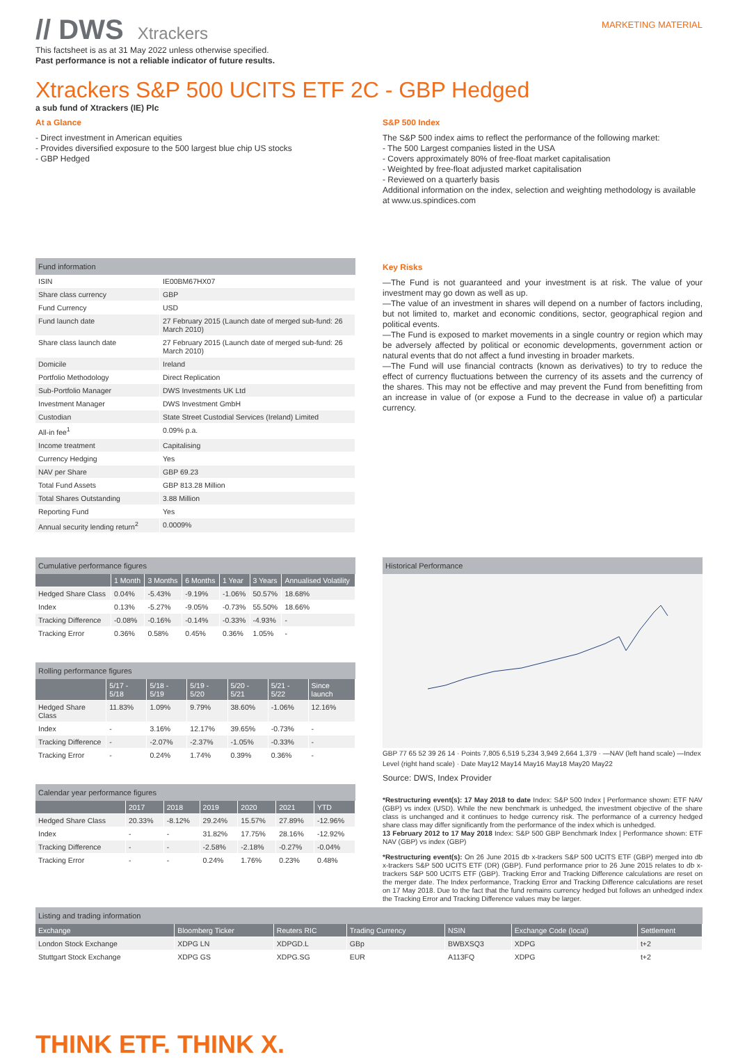// DWS Xtrackers
MARKETING MATERIAL
This factsheet is as at 31 May 2022 unless otherwise specified.
Past performance is not a reliable indicator of future results.
Xtrackers S&P 500 UCITS ETF 2C - GBP Hedged
a sub fund of Xtrackers (IE) Plc
At a Glance
- Direct investment in American equities
- Provides diversified exposure to the 500 largest blue chip US stocks
- GBP Hedged
S&P 500 Index
The S&P 500 index aims to reflect the performance of the following market:
- The 500 Largest companies listed in the USA
- Covers approximately 80% of free-float market capitalisation
- Weighted by free-float adjusted market capitalisation
- Reviewed on a quarterly basis
Additional information on the index, selection and weighting methodology is available at www.us.spindices.com
Fund information
| ISIN | IE00BM67HX07 |
| Share class currency | GBP |
| Fund Currency | USD |
| Fund launch date | 27 February 2015 (Launch date of merged sub-fund: 26 March 2010) |
| Share class launch date | 27 February 2015 (Launch date of merged sub-fund: 26 March 2010) |
| Domicile | Ireland |
| Portfolio Methodology | Direct Replication |
| Sub-Portfolio Manager | DWS Investments UK Ltd |
| Investment Manager | DWS Investment GmbH |
| Custodian | State Street Custodial Services (Ireland) Limited |
| All-in fee<sup>1</sup> | 0.09% p.a. |
| Income treatment | Capitalising |
| Currency Hedging | Yes |
| NAV per Share | GBP 69.23 |
| Total Fund Assets | GBP 813.28 Million |
| Total Shares Outstanding | 3.88 Million |
| Reporting Fund | Yes |
| Annual security lending return<sup>2</sup> | 0.0009% |
Key Risks
—The Fund is not guaranteed and your investment is at risk. The value of your investment may go down as well as up.
—The value of an investment in shares will depend on a number of factors including, but not limited to, market and economic conditions, sector, geographical region and political events.
—The Fund is exposed to market movements in a single country or region which may be adversely affected by political or economic developments, government action or natural events that do not affect a fund investing in broader markets.
—The Fund will use financial contracts (known as derivatives) to try to reduce the effect of currency fluctuations between the currency of its assets and the currency of the shares. This may not be effective and may prevent the Fund from benefitting from an increase in value of (or expose a Fund to the decrease in value of) a particular currency.
Cumulative performance figures
| | 1 Month | 3 Months | 6 Months | 1 Year | 3 Years | Annualised Volatility |
| --- | --- | --- | --- | --- | --- | --- |
| Hedged Share Class | 0.04% | -5.43% | -9.19% | -1.06% | 50.57% | 18.68% |
| Index | 0.13% | -5.27% | -9.05% | -0.73% | 55.50% | 18.66% |
| Tracking Difference | -0.08% | -0.16% | -0.14% | -0.33% | -4.93% | - |
| Tracking Error | 0.36% | 0.58% | 0.45% | 0.36% | 1.05% | - |
Rolling performance figures
| | 5/17 - 5/18 | 5/18 - 5/19 | 5/19 - 5/20 | 5/20 - 5/21 | 5/21 - 5/22 | Since launch |
| --- | --- | --- | --- | --- | --- | --- |
| Hedged Share Class | 11.83% | 1.09% | 9.79% | 38.60% | -1.06% | 12.16% |
| Index | - | 3.16% | 12.17% | 39.65% | -0.73% | - |
| Tracking Difference | - | -2.07% | -2.37% | -1.05% | -0.33% | - |
| Tracking Error | - | 0.24% | 1.74% | 0.39% | 0.36% | - |
Calendar year performance figures
| | 2017 | 2018 | 2019 | 2020 | 2021 | YTD |
| --- | --- | --- | --- | --- | --- | --- |
| Hedged Share Class | 20.33% | -8.12% | 29.24% | 15.57% | 27.89% | -12.96% |
| Index | - | - | 31.82% | 17.75% | 28.16% | -12.92% |
| Tracking Difference | - | - | -2.58% | -2.18% | -0.27% | -0.04% |
| Tracking Error | - | - | 0.24% | 1.76% | 0.23% | 0.48% |
Historical Performance
GBP 77 65 52 39 26 14 · Points 7,805 6,519 5,234 3,949 2,664 1,379 · —NAV (left hand scale) —Index Level (right hand scale) · Date May12 May14 May16 May18 May20 May22
Source: DWS, Index Provider
*Restructuring event(s): 17 May 2018 to date Index: S&P 500 Index | Performance shown: ETF NAV (GBP) vs index (USD). While the new benchmark is unhedged, the investment objective of the share class is unchanged and it continues to hedge currency risk. The performance of a currency hedged share class may differ significantly from the performance of the index which is unhedged.
13 February 2012 to 17 May 2018 Index: S&P 500 GBP Benchmark Index | Performance shown: ETF NAV (GBP) vs index (GBP)
*Restructuring event(s): On 26 June 2015 db x-trackers S&P 500 UCITS ETF (GBP) merged into db x-trackers S&P 500 UCITS ETF (DR) (GBP). Fund performance prior to 26 June 2015 relates to db x-trackers S&P 500 UCITS ETF (GBP). Tracking Error and Tracking Difference calculations are reset on the merger date. The Index performance, Tracking Error and Tracking Difference calculations are reset on 17 May 2018. Due to the fact that the fund remains currency hedged but follows an unhedged index the Tracking Error and Tracking Difference values may be larger.
Listing and trading information
| Exchange | Bloomberg Ticker | Reuters RIC | Trading Currency | NSIN | Exchange Code (local) | Settlement |
| --- | --- | --- | --- | --- | --- | --- |
| London Stock Exchange | XDPG LN | XDPGD.L | GBp | BWBXSQ3 | XDPG | t+2 |
| Stuttgart Stock Exchange | XDPG GS | XDPG.SG | EUR | A113FQ | XDPG | t+2 |
THINK ETF. THINK X.